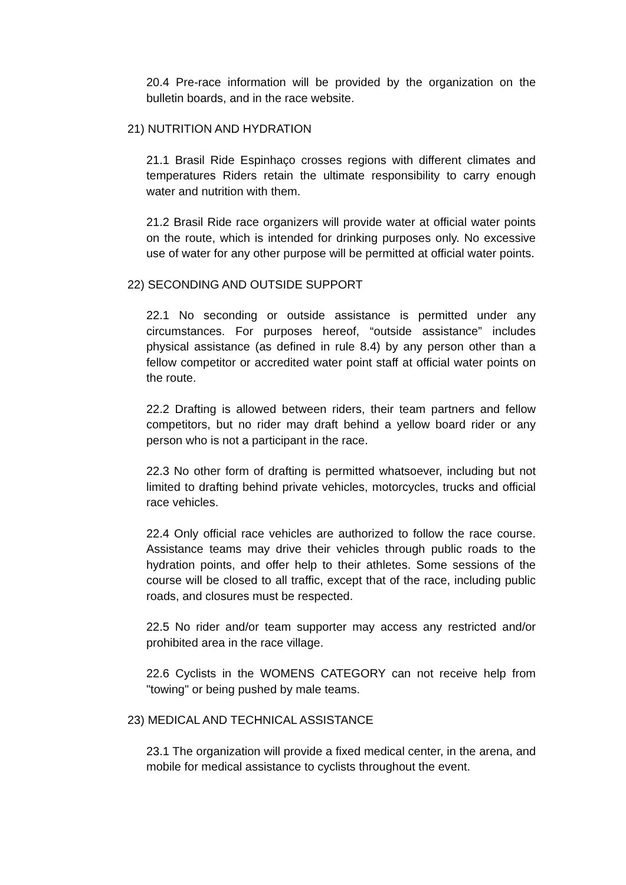20.4 Pre-race information will be provided by the organization on the bulletin boards, and in the race website.
21) NUTRITION AND HYDRATION
21.1 Brasil Ride Espinhaço crosses regions with different climates and temperatures Riders retain the ultimate responsibility to carry enough water and nutrition with them.
21.2 Brasil Ride race organizers will provide water at official water points on the route, which is intended for drinking purposes only. No excessive use of water for any other purpose will be permitted at official water points.
22) SECONDING AND OUTSIDE SUPPORT
22.1 No seconding or outside assistance is permitted under any circumstances. For purposes hereof, “outside assistance” includes physical assistance (as defined in rule 8.4) by any person other than a fellow competitor or accredited water point staff at official water points on the route.
22.2 Drafting is allowed between riders, their team partners and fellow competitors, but no rider may draft behind a yellow board rider or any person who is not a participant in the race.
22.3 No other form of drafting is permitted whatsoever, including but not limited to drafting behind private vehicles, motorcycles, trucks and official race vehicles.
22.4 Only official race vehicles are authorized to follow the race course. Assistance teams may drive their vehicles through public roads to the hydration points, and offer help to their athletes. Some sessions of the course will be closed to all traffic, except that of the race, including public roads, and closures must be respected.
22.5 No rider and/or team supporter may access any restricted and/or prohibited area in the race village.
22.6 Cyclists in the WOMENS CATEGORY can not receive help from "towing" or being pushed by male teams.
23) MEDICAL AND TECHNICAL ASSISTANCE
23.1 The organization will provide a fixed medical center, in the arena, and mobile for medical assistance to cyclists throughout the event.